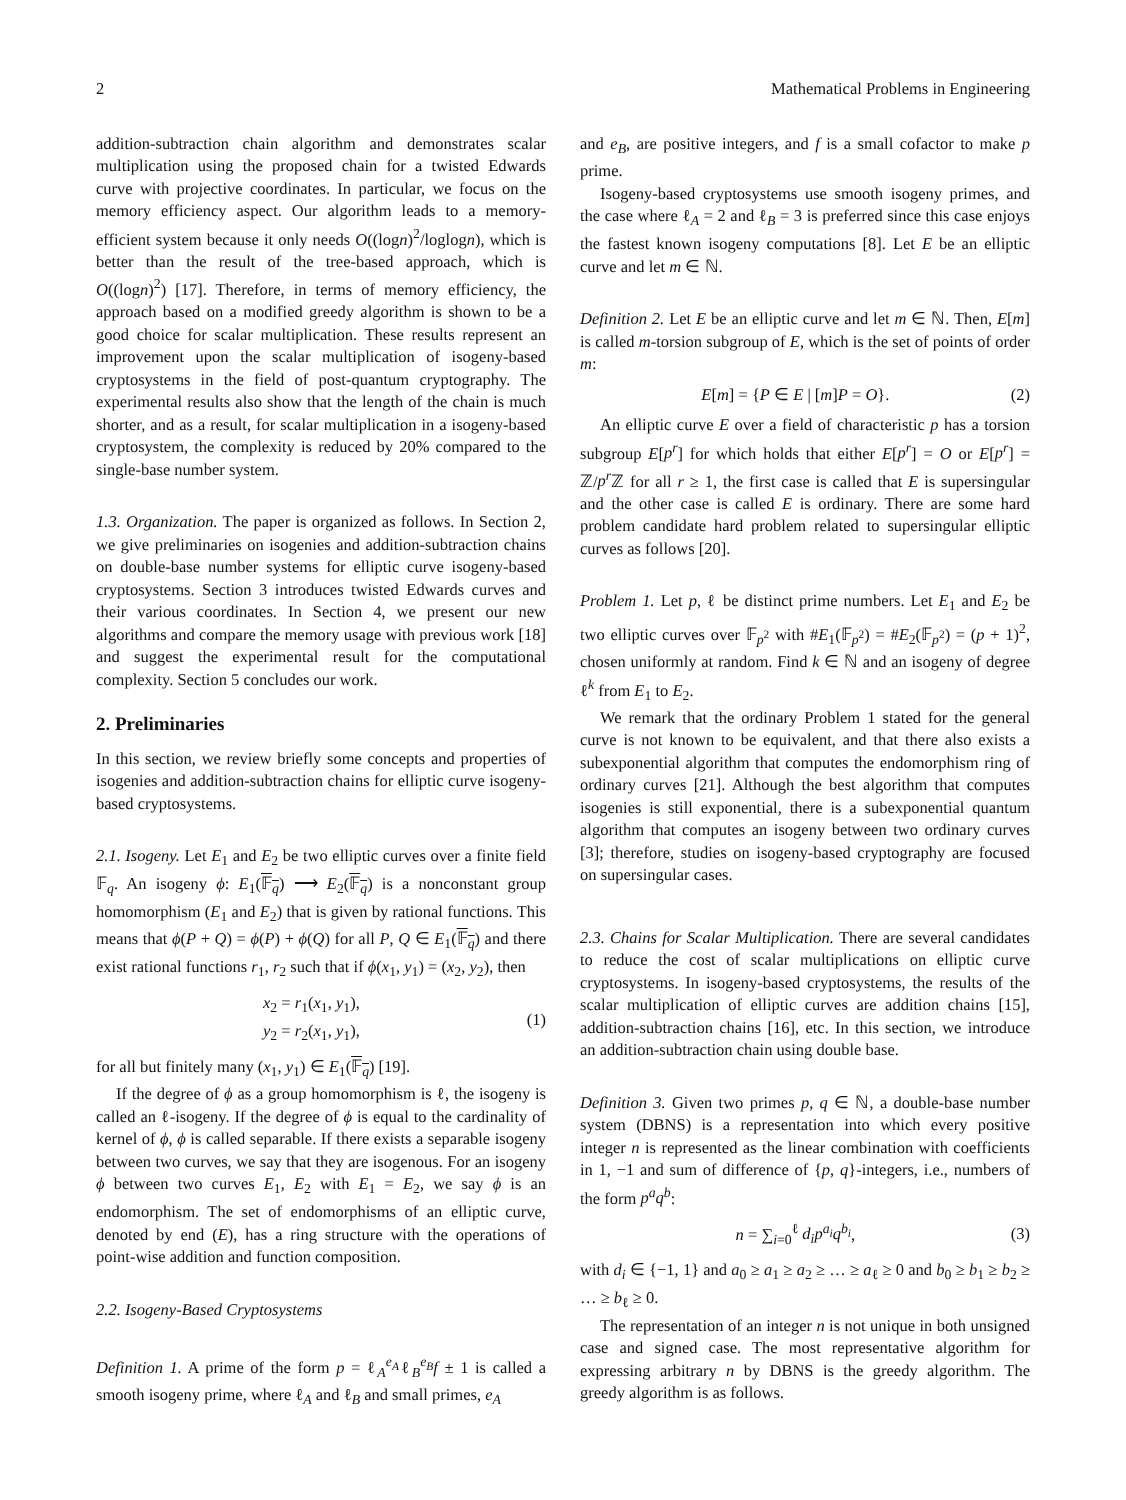2 Mathematical Problems in Engineering
addition-subtraction chain algorithm and demonstrates scalar multiplication using the proposed chain for a twisted Edwards curve with projective coordinates. In particular, we focus on the memory efficiency aspect. Our algorithm leads to a memory-efficient system because it only needs O((logn)<sup>2</sup>/loglogn), which is better than the result of the tree-based approach, which is O((logn)<sup>2</sup>) [17]. Therefore, in terms of memory efficiency, the approach based on a modified greedy algorithm is shown to be a good choice for scalar multiplication. These results represent an improvement upon the scalar multiplication of isogeny-based cryptosystems in the field of post-quantum cryptography. The experimental results also show that the length of the chain is much shorter, and as a result, for scalar multiplication in a isogeny-based cryptosystem, the complexity is reduced by 20% compared to the single-base number system.
1.3. Organization. The paper is organized as follows. In Section 2, we give preliminaries on isogenies and addition-subtraction chains on double-base number systems for elliptic curve isogeny-based cryptosystems. Section 3 introduces twisted Edwards curves and their various coordinates. In Section 4, we present our new algorithms and compare the memory usage with previous work [18] and suggest the experimental result for the computational complexity. Section 5 concludes our work.
2. Preliminaries
In this section, we review briefly some concepts and properties of isogenies and addition-subtraction chains for elliptic curve isogeny-based cryptosystems.
2.1. Isogeny. Let E<sub>1</sub> and E<sub>2</sub> be two elliptic curves over a finite field 𝔽<sub>q</sub>. An isogeny ϕ: E<sub>1</sub>(𝔽<sub>q</sub>) ⟶ E<sub>2</sub>(𝔽<sub>q</sub>) is a nonconstant group homomorphism (E<sub>1</sub> and E<sub>2</sub>) that is given by rational functions. This means that ϕ(P + Q) = ϕ(P) + ϕ(Q) for all P, Q ∈ E<sub>1</sub>(𝔽<sub>q</sub>) and there exist rational functions r<sub>1</sub>, r<sub>2</sub> such that if ϕ(x<sub>1</sub>, y<sub>1</sub>) = (x<sub>2</sub>, y<sub>2</sub>), then
x<sub>2</sub> = r<sub>1</sub>(x<sub>1</sub>, y<sub>1</sub>),
y<sub>2</sub> = r<sub>2</sub>(x<sub>1</sub>, y<sub>1</sub>),
(1)
for all but finitely many (x<sub>1</sub>, y<sub>1</sub>) ∈ E<sub>1</sub>(𝔽<sub>q</sub>) [19].
If the degree of ϕ as a group homomorphism is ℓ, the isogeny is called an ℓ-isogeny. If the degree of ϕ is equal to the cardinality of kernel of ϕ, ϕ is called separable. If there exists a separable isogeny between two curves, we say that they are isogenous. For an isogeny ϕ between two curves E<sub>1</sub>, E<sub>2</sub> with E<sub>1</sub> = E<sub>2</sub>, we say ϕ is an endomorphism. The set of endomorphisms of an elliptic curve, denoted by end (E), has a ring structure with the operations of point-wise addition and function composition.
2.2. Isogeny-Based Cryptosystems
Definition 1. A prime of the form p = ℓ<sub>A</sub><sup>e<sub>A</sub></sup>ℓ<sub>B</sub><sup>e<sub>B</sub></sup>f ± 1 is called a smooth isogeny prime, where ℓ<sub>A</sub> and ℓ<sub>B</sub> and small primes, e<sub>A</sub>
and e<sub>B</sub>, are positive integers, and f is a small cofactor to make p prime.
Isogeny-based cryptosystems use smooth isogeny primes, and the case where ℓ<sub>A</sub> = 2 and ℓ<sub>B</sub> = 3 is preferred since this case enjoys the fastest known isogeny computations [8]. Let E be an elliptic curve and let m ∈ ℕ.
Definition 2. Let E be an elliptic curve and let m ∈ ℕ. Then, E[m] is called m-torsion subgroup of E, which is the set of points of order m:
E[m] = {P ∈ E | [m]P = O}. (2)
An elliptic curve E over a field of characteristic p has a torsion subgroup E[p<sup>r</sup>] for which holds that either E[p<sup>r</sup>] = O or E[p<sup>r</sup>] = ℤ/p<sup>r</sup> ℤ for all r ≥ 1, the first case is called that E is supersingular and the other case is called E is ordinary. There are some hard problem candidate hard problem related to supersingular elliptic curves as follows [20].
Problem 1. Let p, ℓ be distinct prime numbers. Let E<sub>1</sub> and E<sub>2</sub> be two elliptic curves over 𝔽<sub>p<sup>2</sup></sub> with #E<sub>1</sub>(𝔽<sub>p<sup>2</sup></sub>) = #E<sub>2</sub>(𝔽<sub>p<sup>2</sup></sub>) = (p + 1)<sup>2</sup>, chosen uniformly at random. Find k ∈ ℕ and an isogeny of degree ℓ<sup>k</sup> from E<sub>1</sub> to E<sub>2</sub>.
We remark that the ordinary Problem 1 stated for the general curve is not known to be equivalent, and that there also exists a subexponential algorithm that computes the endomorphism ring of ordinary curves [21]. Although the best algorithm that computes isogenies is still exponential, there is a subexponential quantum algorithm that computes an isogeny between two ordinary curves [3]; therefore, studies on isogeny-based cryptography are focused on supersingular cases.
2.3. Chains for Scalar Multiplication. There are several candidates to reduce the cost of scalar multiplications on elliptic curve cryptosystems. In isogeny-based cryptosystems, the results of the scalar multiplication of elliptic curves are addition chains [15], addition-subtraction chains [16], etc. In this section, we introduce an addition-subtraction chain using double base.
Definition 3. Given two primes p, q ∈ ℕ, a double-base number system (DBNS) is a representation into which every positive integer n is represented as the linear combination with coefficients in 1, −1 and sum of difference of {p, q}-integers, i.e., numbers of the form p<sup>a</sup>q<sup>b</sup>:
n = ∑<sub>i=0</sub><sup>ℓ</sup> d<sub>i</sub>p<sup>a<sub>i</sub></sup>q<sup>b<sub>i</sub></sup>, (3)
with d<sub>i</sub> ∈ {−1, 1} and a<sub>0</sub> ≥ a<sub>1</sub> ≥ a<sub>2</sub> ≥ … ≥ a<sub>ℓ</sub> ≥ 0 and b<sub>0</sub> ≥ b<sub>1</sub> ≥ b<sub>2</sub> ≥ … ≥ b<sub>ℓ</sub> ≥ 0.
The representation of an integer n is not unique in both unsigned case and signed case. The most representative algorithm for expressing arbitrary n by DBNS is the greedy algorithm. The greedy algorithm is as follows.